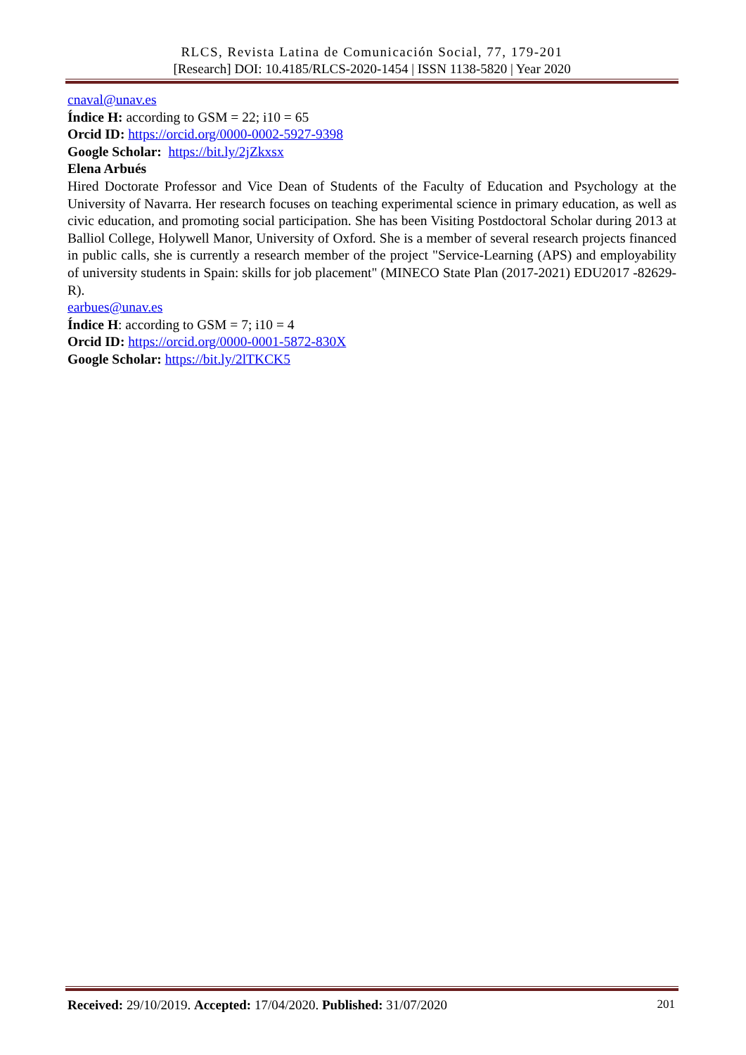RLCS, Revista Latina de Comunicación Social, 77, 179-201
[Research] DOI: 10.4185/RLCS-2020-1454 | ISSN 1138-5820 | Year 2020
cnaval@unav.es
Índice H: according to GSM = 22; i10 = 65
Orcid ID: https://orcid.org/0000-0002-5927-9398
Google Scholar: https://bit.ly/2jZkxsx
Elena Arbués
Hired Doctorate Professor and Vice Dean of Students of the Faculty of Education and Psychology at the University of Navarra. Her research focuses on teaching experimental science in primary education, as well as civic education, and promoting social participation. She has been Visiting Postdoctoral Scholar during 2013 at Balliol College, Holywell Manor, University of Oxford. She is a member of several research projects financed in public calls, she is currently a research member of the project "Service-Learning (APS) and employability of university students in Spain: skills for job placement" (MINECO State Plan (2017-2021) EDU2017 -82629-R).
earbues@unav.es
Índice H: according to GSM = 7; i10 = 4
Orcid ID: https://orcid.org/0000-0001-5872-830X
Google Scholar: https://bit.ly/2lTKCK5
Received: 29/10/2019. Accepted: 17/04/2020. Published: 31/07/2020 201